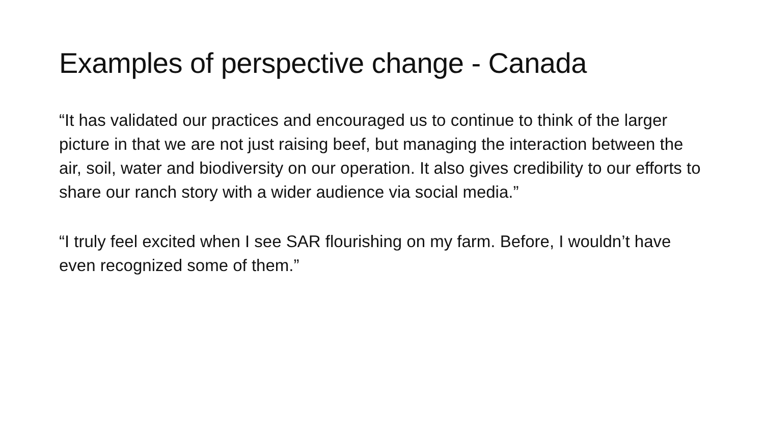Examples of perspective change - Canada
“It has validated our practices and encouraged us to continue to think of the larger picture in that we are not just raising beef, but managing the interaction between the air, soil, water and biodiversity on our operation. It also gives credibility to our efforts to share our ranch story with a wider audience via social media.”
“I truly feel excited when I see SAR flourishing on my farm. Before, I wouldn’t have even recognized some of them.”